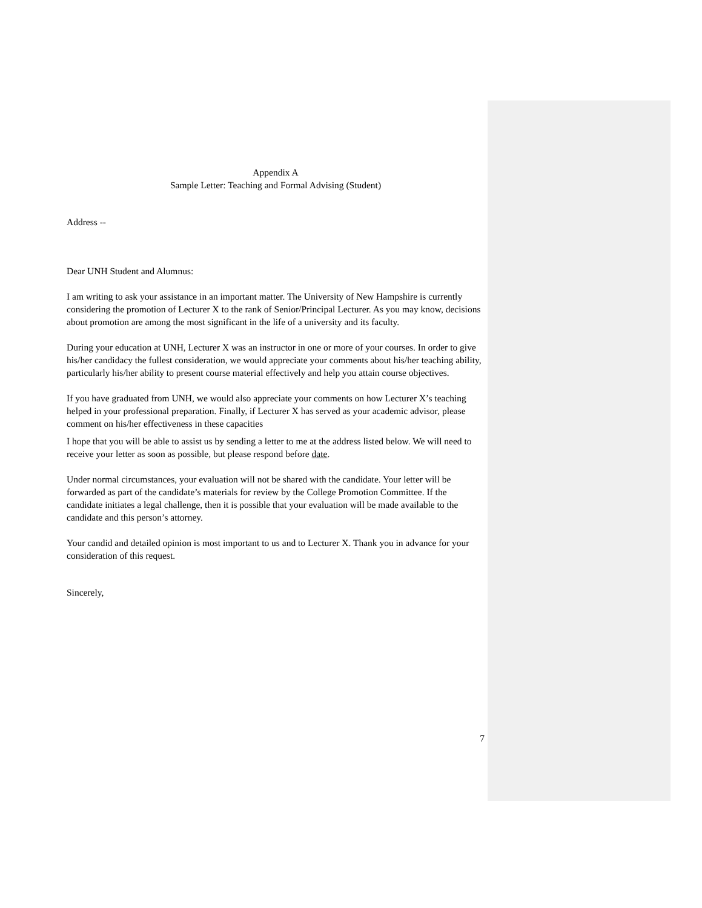Appendix A
Sample Letter: Teaching and Formal Advising (Student)
Address --
Dear UNH Student and Alumnus:
I am writing to ask your assistance in an important matter. The University of New Hampshire is currently considering the promotion of Lecturer X to the rank of Senior/Principal Lecturer. As you may know, decisions about promotion are among the most significant in the life of a university and its faculty.
During your education at UNH, Lecturer X was an instructor in one or more of your courses. In order to give his/her candidacy the fullest consideration, we would appreciate your comments about his/her teaching ability, particularly his/her ability to present course material effectively and help you attain course objectives.
If you have graduated from UNH, we would also appreciate your comments on how Lecturer X’s teaching helped in your professional preparation. Finally, if Lecturer X has served as your academic advisor, please comment on his/her effectiveness in these capacities
I hope that you will be able to assist us by sending a letter to me at the address listed below. We will need to receive your letter as soon as possible, but please respond before date.
Under normal circumstances, your evaluation will not be shared with the candidate. Your letter will be forwarded as part of the candidate’s materials for review by the College Promotion Committee. If the candidate initiates a legal challenge, then it is possible that your evaluation will be made available to the candidate and this person’s attorney.
Your candid and detailed opinion is most important to us and to Lecturer X. Thank you in advance for your consideration of this request.
Sincerely,
7